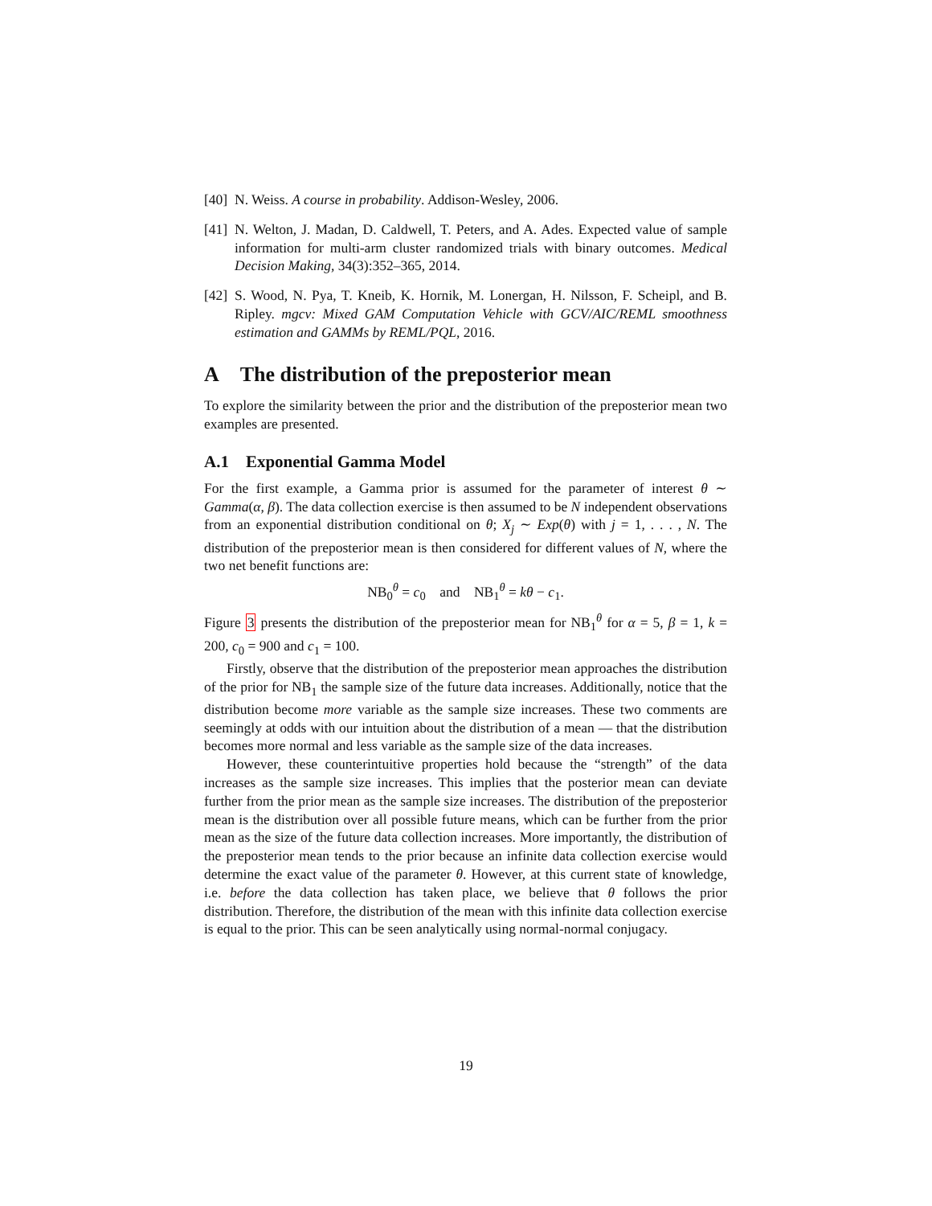[40] N. Weiss. A course in probability. Addison-Wesley, 2006.
[41] N. Welton, J. Madan, D. Caldwell, T. Peters, and A. Ades. Expected value of sample information for multi-arm cluster randomized trials with binary outcomes. Medical Decision Making, 34(3):352–365, 2014.
[42] S. Wood, N. Pya, T. Kneib, K. Hornik, M. Lonergan, H. Nilsson, F. Scheipl, and B. Ripley. mgcv: Mixed GAM Computation Vehicle with GCV/AIC/REML smoothness estimation and GAMMs by REML/PQL, 2016.
A The distribution of the preposterior mean
To explore the similarity between the prior and the distribution of the preposterior mean two examples are presented.
A.1 Exponential Gamma Model
For the first example, a Gamma prior is assumed for the parameter of interest θ ∼ Gamma(α, β). The data collection exercise is then assumed to be N independent observations from an exponential distribution conditional on θ; X<sub>j</sub> ∼ Exp(θ) with j = 1, . . . , N. The distribution of the preposterior mean is then considered for different values of N, where the two net benefit functions are:
NB<sub>0</sub><sup>θ</sup> = c<sub>0</sub> and NB<sub>1</sub><sup>θ</sup> = kθ − c<sub>1</sub>.
Figure 3 presents the distribution of the preposterior mean for NB<sub>1</sub><sup>θ</sup> for α = 5, β = 1, k = 200, c<sub>0</sub> = 900 and c<sub>1</sub> = 100.
Firstly, observe that the distribution of the preposterior mean approaches the distribution of the prior for NB<sub>1</sub> the sample size of the future data increases. Additionally, notice that the distribution become more variable as the sample size increases. These two comments are seemingly at odds with our intuition about the distribution of a mean — that the distribution becomes more normal and less variable as the sample size of the data increases.
However, these counterintuitive properties hold because the “strength” of the data increases as the sample size increases. This implies that the posterior mean can deviate further from the prior mean as the sample size increases. The distribution of the preposterior mean is the distribution over all possible future means, which can be further from the prior mean as the size of the future data collection increases. More importantly, the distribution of the preposterior mean tends to the prior because an infinite data collection exercise would determine the exact value of the parameter θ. However, at this current state of knowledge, i.e. before the data collection has taken place, we believe that θ follows the prior distribution. Therefore, the distribution of the mean with this infinite data collection exercise is equal to the prior. This can be seen analytically using normal-normal conjugacy.
19